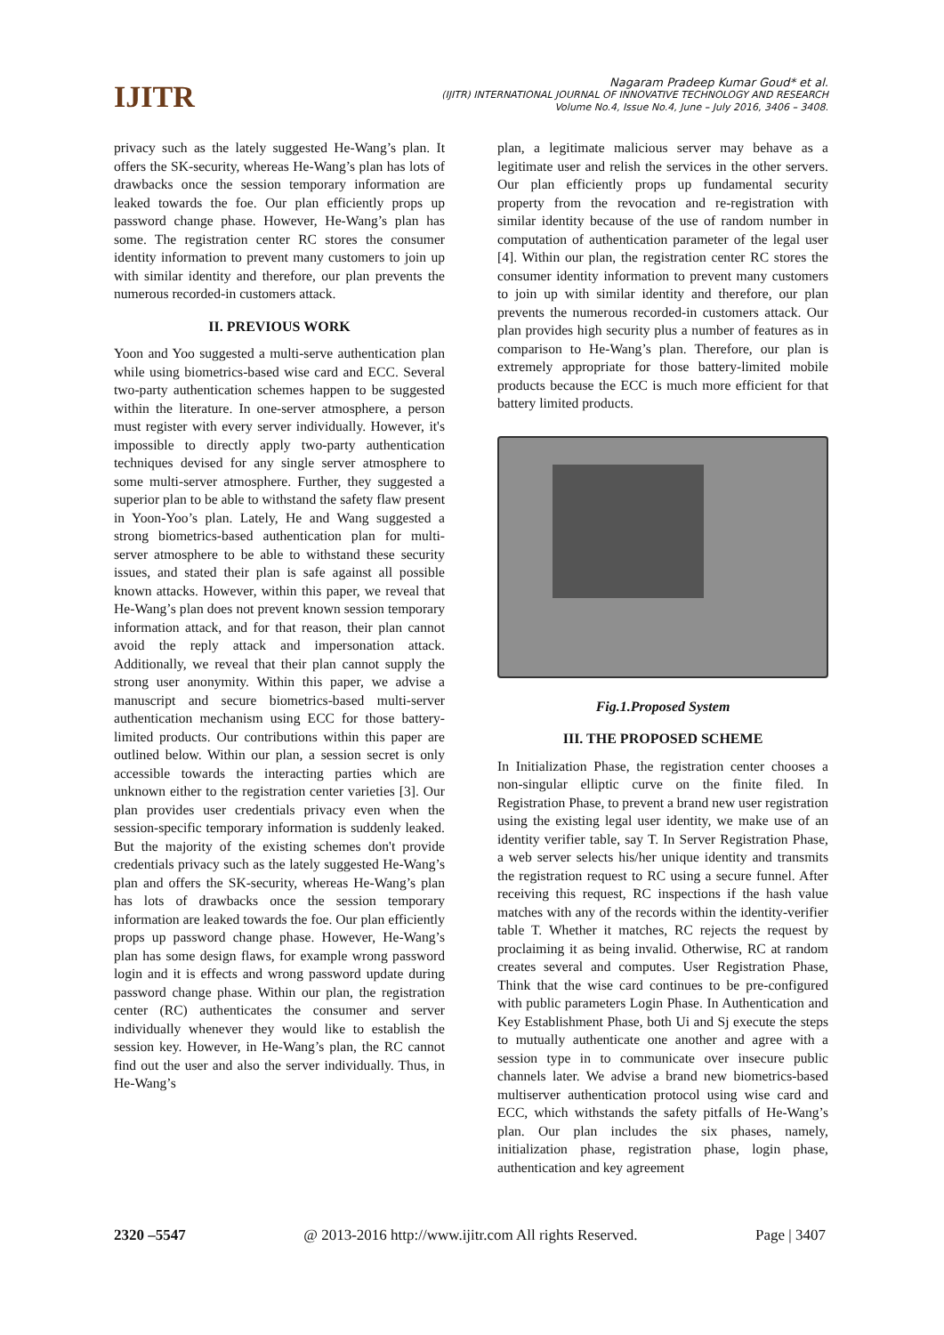IJITR
Nagaram Pradeep Kumar Goud* et al.
(IJITR) INTERNATIONAL JOURNAL OF INNOVATIVE TECHNOLOGY AND RESEARCH
Volume No.4, Issue No.4, June – July 2016, 3406 – 3408.
privacy such as the lately suggested He-Wang’s plan. It offers the SK-security, whereas He-Wang’s plan has lots of drawbacks once the session temporary information are leaked towards the foe. Our plan efficiently props up password change phase. However, He-Wang’s plan has some. The registration center RC stores the consumer identity information to prevent many customers to join up with similar identity and therefore, our plan prevents the numerous recorded-in customers attack.
II. PREVIOUS WORK
Yoon and Yoo suggested a multi-serve authentication plan while using biometrics-based wise card and ECC. Several two-party authentication schemes happen to be suggested within the literature. In one-server atmosphere, a person must register with every server individually. However, it's impossible to directly apply two-party authentication techniques devised for any single server atmosphere to some multi-server atmosphere. Further, they suggested a superior plan to be able to withstand the safety flaw present in Yoon-Yoo’s plan. Lately, He and Wang suggested a strong biometrics-based authentication plan for multi-server atmosphere to be able to withstand these security issues, and stated their plan is safe against all possible known attacks. However, within this paper, we reveal that He-Wang’s plan does not prevent known session temporary information attack, and for that reason, their plan cannot avoid the reply attack and impersonation attack. Additionally, we reveal that their plan cannot supply the strong user anonymity. Within this paper, we advise a manuscript and secure biometrics-based multi-server authentication mechanism using ECC for those battery-limited products. Our contributions within this paper are outlined below. Within our plan, a session secret is only accessible towards the interacting parties which are unknown either to the registration center varieties [3]. Our plan provides user credentials privacy even when the session-specific temporary information is suddenly leaked. But the majority of the existing schemes don't provide credentials privacy such as the lately suggested He-Wang’s plan and offers the SK-security, whereas He-Wang’s plan has lots of drawbacks once the session temporary information are leaked towards the foe. Our plan efficiently props up password change phase. However, He-Wang’s plan has some design flaws, for example wrong password login and it is effects and wrong password update during password change phase. Within our plan, the registration center (RC) authenticates the consumer and server individually whenever they would like to establish the session key. However, in He-Wang’s plan, the RC cannot find out the user and also the server individually. Thus, in He-Wang’s
plan, a legitimate malicious server may behave as a legitimate user and relish the services in the other servers. Our plan efficiently props up fundamental security property from the revocation and re-registration with similar identity because of the use of random number in computation of authentication parameter of the legal user [4]. Within our plan, the registration center RC stores the consumer identity information to prevent many customers to join up with similar identity and therefore, our plan prevents the numerous recorded-in customers attack. Our plan provides high security plus a number of features as in comparison to He-Wang’s plan. Therefore, our plan is extremely appropriate for those battery-limited mobile products because the ECC is much more efficient for that battery limited products.
Fig.1.Proposed System
III. THE PROPOSED SCHEME
In Initialization Phase, the registration center chooses a non-singular elliptic curve on the finite filed. In Registration Phase, to prevent a brand new user registration using the existing legal user identity, we make use of an identity verifier table, say T. In Server Registration Phase, a web server selects his/her unique identity and transmits the registration request to RC using a secure funnel. After receiving this request, RC inspections if the hash value matches with any of the records within the identity-verifier table T. Whether it matches, RC rejects the request by proclaiming it as being invalid. Otherwise, RC at random creates several and computes. User Registration Phase, Think that the wise card continues to be pre-configured with public parameters Login Phase. In Authentication and Key Establishment Phase, both Ui and Sj execute the steps to mutually authenticate one another and agree with a session type in to communicate over insecure public channels later. We advise a brand new biometrics-based multiserver authentication protocol using wise card and ECC, which withstands the safety pitfalls of He-Wang’s plan. Our plan includes the six phases, namely, initialization phase, registration phase, login phase, authentication and key agreement
2320 –5547 @ 2013-2016 http://www.ijitr.com All rights Reserved. Page | 3407